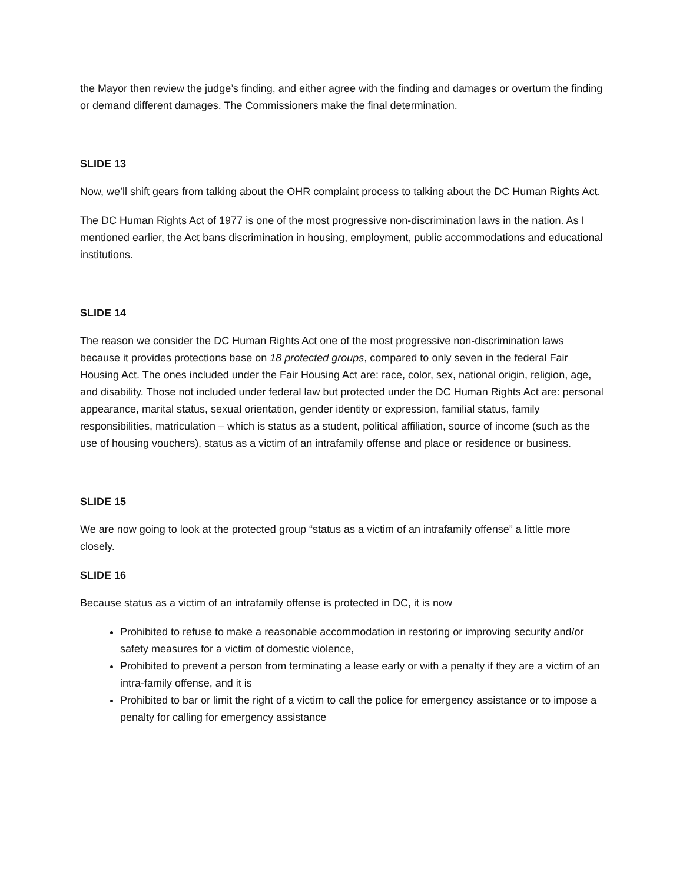the Mayor then review the judge’s finding, and either agree with the finding and damages or overturn the finding or demand different damages. The Commissioners make the final determination.
SLIDE 13
Now, we’ll shift gears from talking about the OHR complaint process to talking about the DC Human Rights Act.
The DC Human Rights Act of 1977 is one of the most progressive non-discrimination laws in the nation. As I mentioned earlier, the Act bans discrimination in housing, employment, public accommodations and educational institutions.
SLIDE 14
The reason we consider the DC Human Rights Act one of the most progressive non-discrimination laws because it provides protections base on 18 protected groups, compared to only seven in the federal Fair Housing Act. The ones included under the Fair Housing Act are: race, color, sex, national origin, religion, age, and disability. Those not included under federal law but protected under the DC Human Rights Act are: personal appearance, marital status, sexual orientation, gender identity or expression, familial status, family responsibilities, matriculation – which is status as a student, political affiliation, source of income (such as the use of housing vouchers), status as a victim of an intrafamily offense and place or residence or business.
SLIDE 15
We are now going to look at the protected group “status as a victim of an intrafamily offense” a little more closely.
SLIDE 16
Because status as a victim of an intrafamily offense is protected in DC, it is now
Prohibited to refuse to make a reasonable accommodation in restoring or improving security and/or safety measures for a victim of domestic violence,
Prohibited to prevent a person from terminating a lease early or with a penalty if they are a victim of an intra-family offense, and it is
Prohibited to bar or limit the right of a victim to call the police for emergency assistance or to impose a penalty for calling for emergency assistance